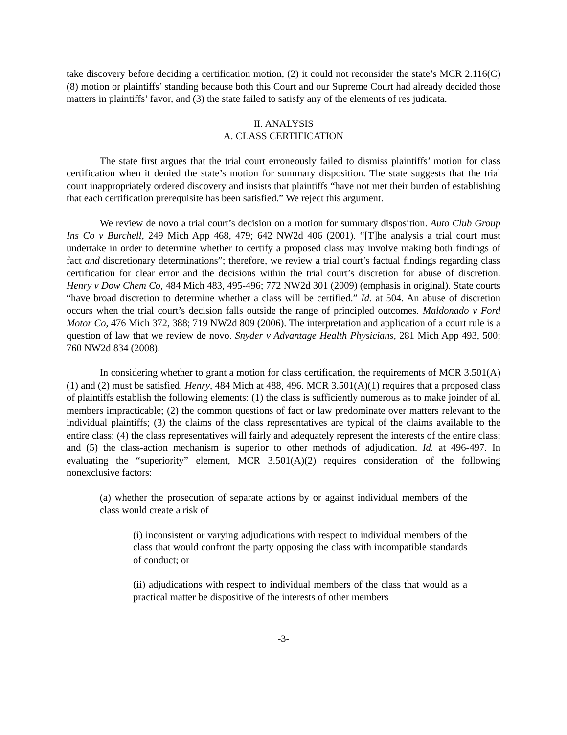take discovery before deciding a certification motion, (2) it could not reconsider the state’s MCR 2.116(C)(8) motion or plaintiffs’ standing because both this Court and our Supreme Court had already decided those matters in plaintiffs’ favor, and (3) the state failed to satisfy any of the elements of res judicata.
II. ANALYSIS
A. CLASS CERTIFICATION
The state first argues that the trial court erroneously failed to dismiss plaintiffs’ motion for class certification when it denied the state’s motion for summary disposition. The state suggests that the trial court inappropriately ordered discovery and insists that plaintiffs “have not met their burden of establishing that each certification prerequisite has been satisfied.” We reject this argument.
We review de novo a trial court’s decision on a motion for summary disposition. Auto Club Group Ins Co v Burchell, 249 Mich App 468, 479; 642 NW2d 406 (2001). “[T]he analysis a trial court must undertake in order to determine whether to certify a proposed class may involve making both findings of fact and discretionary determinations”; therefore, we review a trial court’s factual findings regarding class certification for clear error and the decisions within the trial court’s discretion for abuse of discretion. Henry v Dow Chem Co, 484 Mich 483, 495-496; 772 NW2d 301 (2009) (emphasis in original). State courts “have broad discretion to determine whether a class will be certified.” Id. at 504. An abuse of discretion occurs when the trial court’s decision falls outside the range of principled outcomes. Maldonado v Ford Motor Co, 476 Mich 372, 388; 719 NW2d 809 (2006). The interpretation and application of a court rule is a question of law that we review de novo. Snyder v Advantage Health Physicians, 281 Mich App 493, 500; 760 NW2d 834 (2008).
In considering whether to grant a motion for class certification, the requirements of MCR 3.501(A)(1) and (2) must be satisfied. Henry, 484 Mich at 488, 496. MCR 3.501(A)(1) requires that a proposed class of plaintiffs establish the following elements: (1) the class is sufficiently numerous as to make joinder of all members impracticable; (2) the common questions of fact or law predominate over matters relevant to the individual plaintiffs; (3) the claims of the class representatives are typical of the claims available to the entire class; (4) the class representatives will fairly and adequately represent the interests of the entire class; and (5) the class-action mechanism is superior to other methods of adjudication. Id. at 496-497. In evaluating the “superiority” element, MCR 3.501(A)(2) requires consideration of the following nonexclusive factors:
(a) whether the prosecution of separate actions by or against individual members of the class would create a risk of
(i) inconsistent or varying adjudications with respect to individual members of the class that would confront the party opposing the class with incompatible standards of conduct; or
(ii) adjudications with respect to individual members of the class that would as a practical matter be dispositive of the interests of other members
-3-